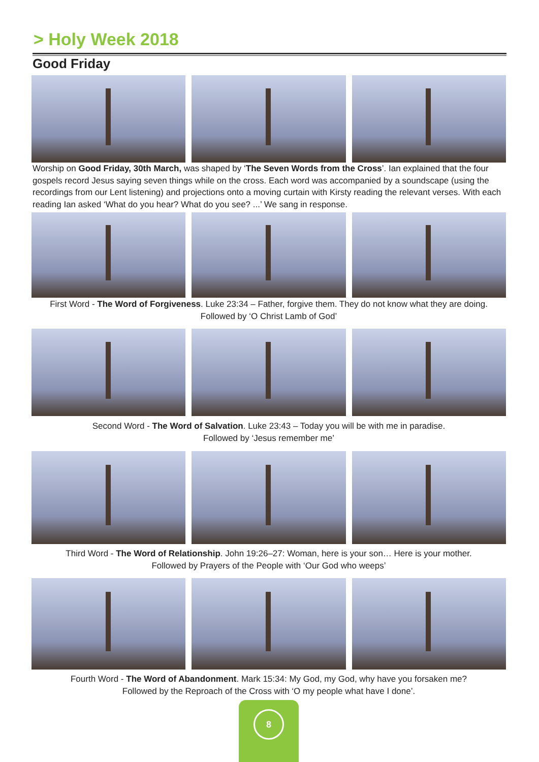> Holy Week 2018
Good Friday
Worship on Good Friday, 30th March, was shaped by ‘The Seven Words from the Cross’. Ian explained that the four gospels record Jesus saying seven things while on the cross. Each word was accompanied by a soundscape (using the recordings from our Lent listening) and projections onto a moving curtain with Kirsty reading the relevant verses. With each reading Ian asked ‘What do you hear? What do you see? ...’ We sang in response.
First Word - The Word of Forgiveness. Luke 23:34 – Father, forgive them. They do not know what they are doing.
Followed by ‘O Christ Lamb of God’
Second Word - The Word of Salvation. Luke 23:43 – Today you will be with me in paradise.
Followed by ‘Jesus remember me’
Third Word - The Word of Relationship. John 19:26–27: Woman, here is your son… Here is your mother.
Followed by Prayers of the People with ‘Our God who weeps’
Fourth Word - The Word of Abandonment. Mark 15:34: My God, my God, why have you forsaken me?
Followed by the Reproach of the Cross with ‘O my people what have I done’.
8